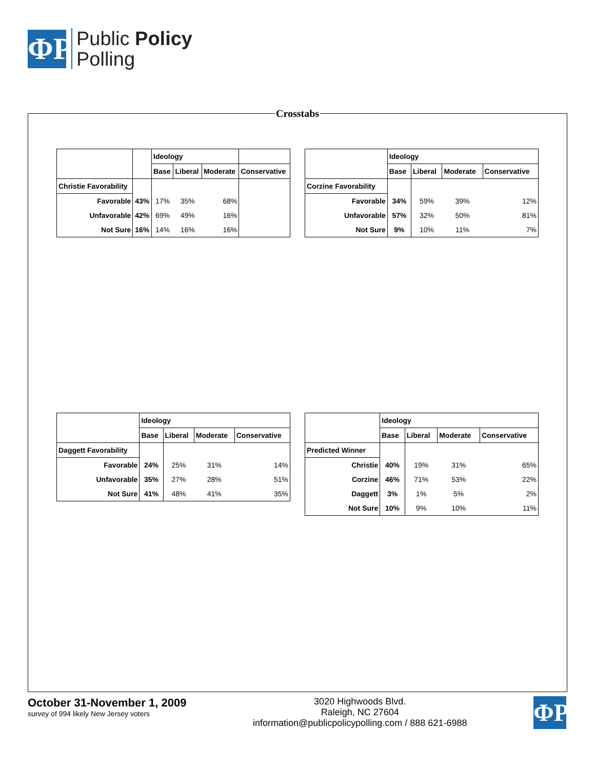ΦP
Public Policy
Polling
Crosstabs
| | | Ideology | | | |
| --- | --- | --- | --- | --- | --- |
| | | Base | Liberal | Moderate | Conservative |
| Christie Favorability | | | | | |
| Favorable | 43% | 17% | 35% | 68% | |
| Unfavorable | 42% | 69% | 49% | 16% | |
| Not Sure | 16% | 14% | 16% | 16% | |
| | Ideology | | | |
| --- | --- | --- | --- | --- |
| | Base | Liberal | Moderate | Conservative |
| Corzine Favorability | | | | |
| Favorable | 34% | 59% | 39% | 12% |
| Unfavorable | 57% | 32% | 50% | 81% |
| Not Sure | 9% | 10% | 11% | 7% |
| | Ideology | | | |
| --- | --- | --- | --- | --- |
| | Base | Liberal | Moderate | Conservative |
| Daggett Favorability | | | | |
| Favorable | 24% | 25% | 31% | 14% |
| Unfavorable | 35% | 27% | 28% | 51% |
| Not Sure | 41% | 48% | 41% | 35% |
| | Ideology | | | |
| --- | --- | --- | --- | --- |
| | Base | Liberal | Moderate | Conservative |
| Predicted Winner | | | | |
| Christie | 40% | 19% | 31% | 65% |
| Corzine | 46% | 71% | 53% | 22% |
| Daggett | 3% | 1% | 5% | 2% |
| Not Sure | 10% | 9% | 10% | 11% |
October 31-November 1, 2009
survey of 994 likely New Jersey voters
3020 Highwoods Blvd.
Raleigh, NC 27604
information@publicpolicypolling.com / 888 621-6988
ΦP